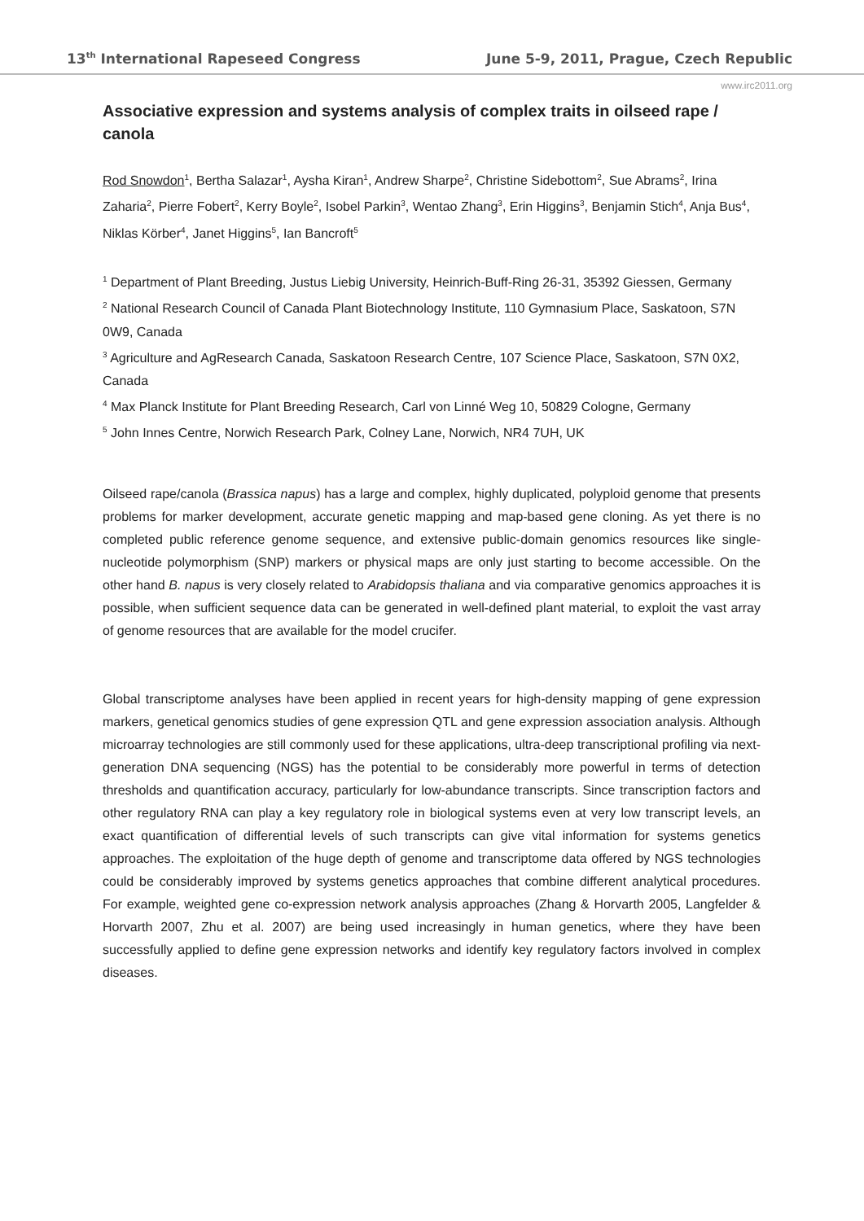13<sup>th</sup> International Rapeseed Congress June 5-9, 2011, Prague, Czech Republic
www.irc2011.org
Associative expression and systems analysis of complex traits in oilseed rape / canola
Rod Snowdon<sup>1</sup>, Bertha Salazar<sup>1</sup>, Aysha Kiran<sup>1</sup>, Andrew Sharpe<sup>2</sup>, Christine Sidebottom<sup>2</sup>, Sue Abrams<sup>2</sup>, Irina Zaharia<sup>2</sup>, Pierre Fobert<sup>2</sup>, Kerry Boyle<sup>2</sup>, Isobel Parkin<sup>3</sup>, Wentao Zhang<sup>3</sup>, Erin Higgins<sup>3</sup>, Benjamin Stich<sup>4</sup>, Anja Bus<sup>4</sup>, Niklas Körber<sup>4</sup>, Janet Higgins<sup>5</sup>, Ian Bancroft<sup>5</sup>
<sup>1</sup> Department of Plant Breeding, Justus Liebig University, Heinrich-Buff-Ring 26-31, 35392 Giessen, Germany
<sup>2</sup> National Research Council of Canada Plant Biotechnology Institute, 110 Gymnasium Place, Saskatoon, S7N 0W9, Canada
<sup>3</sup> Agriculture and AgResearch Canada, Saskatoon Research Centre, 107 Science Place, Saskatoon, S7N 0X2, Canada
<sup>4</sup> Max Planck Institute for Plant Breeding Research, Carl von Linné Weg 10, 50829 Cologne, Germany
<sup>5</sup> John Innes Centre, Norwich Research Park, Colney Lane, Norwich, NR4 7UH, UK
Oilseed rape/canola (Brassica napus) has a large and complex, highly duplicated, polyploid genome that presents problems for marker development, accurate genetic mapping and map-based gene cloning. As yet there is no completed public reference genome sequence, and extensive public-domain genomics resources like single-nucleotide polymorphism (SNP) markers or physical maps are only just starting to become accessible. On the other hand B. napus is very closely related to Arabidopsis thaliana and via comparative genomics approaches it is possible, when sufficient sequence data can be generated in well-defined plant material, to exploit the vast array of genome resources that are available for the model crucifer.
Global transcriptome analyses have been applied in recent years for high-density mapping of gene expression markers, genetical genomics studies of gene expression QTL and gene expression association analysis. Although microarray technologies are still commonly used for these applications, ultra-deep transcriptional profiling via next-generation DNA sequencing (NGS) has the potential to be considerably more powerful in terms of detection thresholds and quantification accuracy, particularly for low-abundance transcripts. Since transcription factors and other regulatory RNA can play a key regulatory role in biological systems even at very low transcript levels, an exact quantification of differential levels of such transcripts can give vital information for systems genetics approaches. The exploitation of the huge depth of genome and transcriptome data offered by NGS technologies could be considerably improved by systems genetics approaches that combine different analytical procedures. For example, weighted gene co-expression network analysis approaches (Zhang & Horvarth 2005, Langfelder & Horvarth 2007, Zhu et al. 2007) are being used increasingly in human genetics, where they have been successfully applied to define gene expression networks and identify key regulatory factors involved in complex diseases.